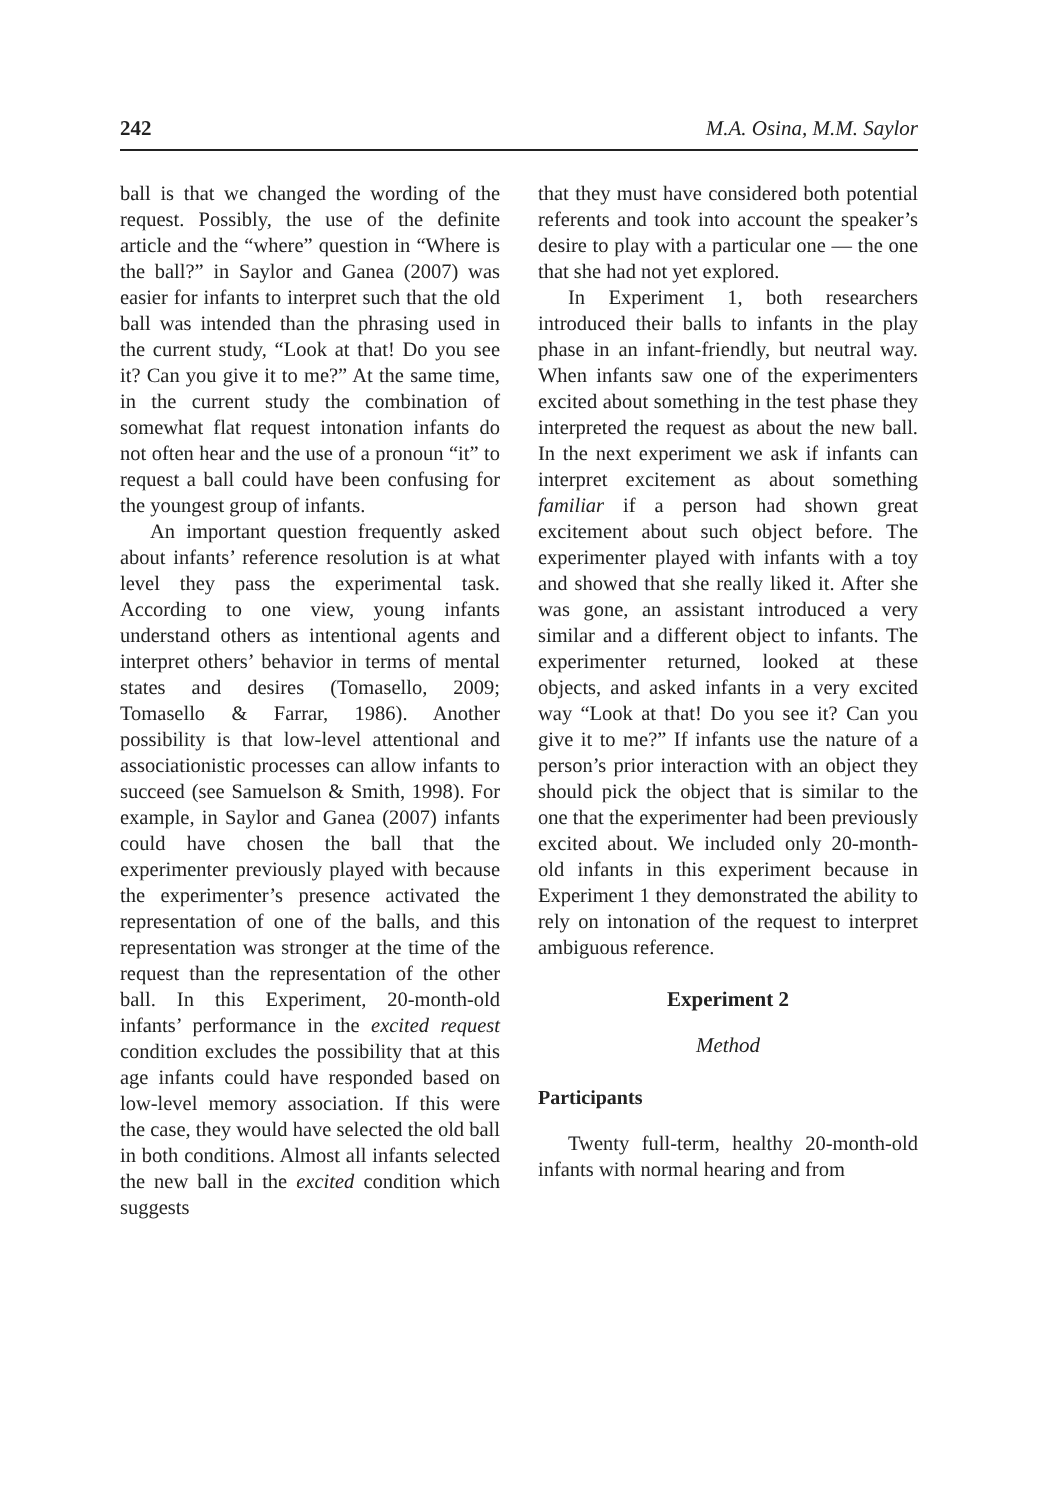242 M.A. Osina, M.M. Saylor
ball is that we changed the wording of the request. Possibly, the use of the definite article and the “where” question in “Where is the ball?” in Saylor and Ganea (2007) was easier for infants to interpret such that the old ball was intended than the phrasing used in the current study, “Look at that! Do you see it? Can you give it to me?” At the same time, in the current study the combination of somewhat flat request intonation infants do not often hear and the use of a pronoun “it” to request a ball could have been confusing for the youngest group of infants.
An important question frequently asked about infants’ reference resolution is at what level they pass the experimental task. According to one view, young infants understand others as intentional agents and interpret others’ behavior in terms of mental states and desires (Tomasello, 2009; Tomasello & Farrar, 1986). Another possibility is that low-level attentional and associationistic processes can allow infants to succeed (see Samuelson & Smith, 1998). For example, in Saylor and Ganea (2007) infants could have chosen the ball that the experimenter previously played with because the experimenter’s presence activated the representation of one of the balls, and this representation was stronger at the time of the request than the representation of the other ball. In this Experiment, 20-month-old infants’ performance in the excited request condition excludes the possibility that at this age infants could have responded based on low-level memory association. If this were the case, they would have selected the old ball in both conditions. Almost all infants selected the new ball in the excited condition which suggests
that they must have considered both potential referents and took into account the speaker’s desire to play with a particular one — the one that she had not yet explored.
In Experiment 1, both researchers introduced their balls to infants in the play phase in an infant-friendly, but neutral way. When infants saw one of the experimenters excited about something in the test phase they interpreted the request as about the new ball. In the next experiment we ask if infants can interpret excitement as about something familiar if a person had shown great excitement about such object before. The experimenter played with infants with a toy and showed that she really liked it. After she was gone, an assistant introduced a very similar and a different object to infants. The experimenter returned, looked at these objects, and asked infants in a very excited way “Look at that! Do you see it? Can you give it to me?” If infants use the nature of a person’s prior interaction with an object they should pick the object that is similar to the one that the experimenter had been previously excited about. We included only 20-month-old infants in this experiment because in Experiment 1 they demonstrated the ability to rely on intonation of the request to interpret ambiguous reference.
Experiment 2
Method
Participants
Twenty full-term, healthy 20-month-old infants with normal hearing and from